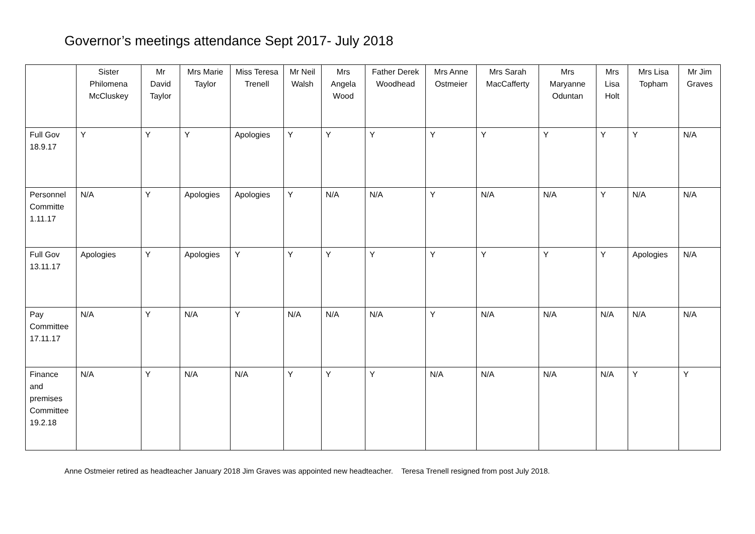Governor’s meetings attendance Sept 2017- July 2018
| | Sister Philomena McCluskey | Mr David Taylor | Mrs Marie Taylor | Miss Teresa Trenell | Mr Neil Walsh | Mrs Angela Wood | Father Derek Woodhead | Mrs Anne Ostmeier | Mrs Sarah MacCafferty | Mrs Maryanne Oduntan | Mrs Lisa Holt | Mrs Lisa Topham | Mr Jim Graves |
| --- | --- | --- | --- | --- | --- | --- | --- | --- | --- | --- | --- | --- | --- |
| Full Gov 18.9.17 | Y | Y | Y | Apologies | Y | Y | Y | Y | Y | Y | Y | Y | N/A |
| Personnel Committe 1.11.17 | N/A | Y | Apologies | Apologies | Y | N/A | N/A | Y | N/A | N/A | Y | N/A | N/A |
| Full Gov 13.11.17 | Apologies | Y | Apologies | Y | Y | Y | Y | Y | Y | Y | Y | Apologies | N/A |
| Pay Committee 17.11.17 | N/A | Y | N/A | Y | N/A | N/A | N/A | Y | N/A | N/A | N/A | N/A | N/A |
| Finance and premises Committee 19.2.18 | N/A | Y | N/A | N/A | Y | Y | Y | N/A | N/A | N/A | N/A | Y | Y |
Anne Ostmeier retired as headteacher January 2018 Jim Graves was appointed new headteacher. Teresa Trenell resigned from post July 2018.